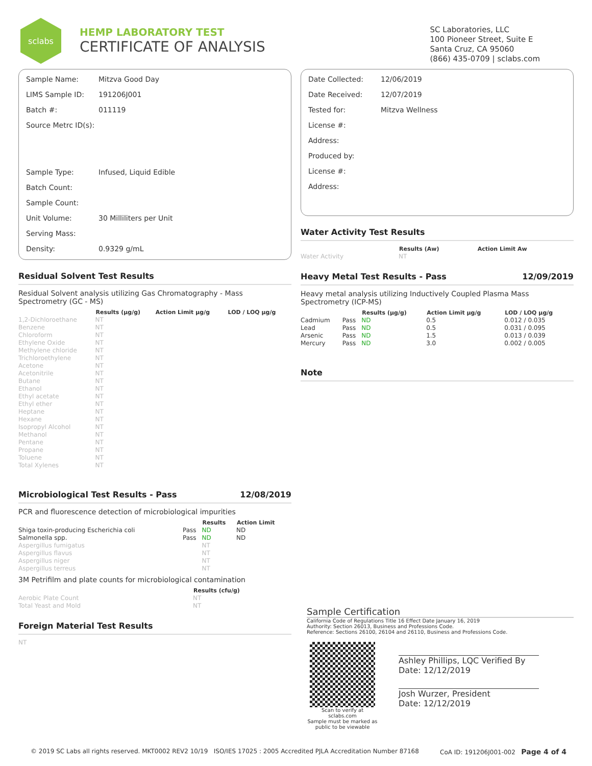sclabs
HEMP LABORATORY TEST
CERTIFICATE OF ANALYSIS
SC Laboratories, LLC
100 Pioneer Street, Suite E
Santa Cruz, CA 95060
(866) 435-0709 | sclabs.com
| Sample Name: | Mitzva Good Day |
| LIMS Sample ID: | 191206J001 |
| Batch #: | 011119 |
| Source Metrc ID(s): | |
| Sample Type: | Infused, Liquid Edible |
| Batch Count: | |
| Sample Count: | |
| Unit Volume: | 30 Milliliters per Unit |
| Serving Mass: | |
| Density: | 0.9329 g/mL |
Residual Solvent Test Results
Residual Solvent analysis utilizing Gas Chromatography - Mass Spectrometry (GC - MS)
| | Results (μg/g) | Action Limit μg/g | LOD / LOQ μg/g |
| --- | --- | --- | --- |
| 1,2-Dichloroethane | NT | | |
| Benzene | NT | | |
| Chloroform | NT | | |
| Ethylene Oxide | NT | | |
| Methylene chloride | NT | | |
| Trichloroethylene | NT | | |
| Acetone | NT | | |
| Acetonitrile | NT | | |
| Butane | NT | | |
| Ethanol | NT | | |
| Ethyl acetate | NT | | |
| Ethyl ether | NT | | |
| Heptane | NT | | |
| Hexane | NT | | |
| Isopropyl Alcohol | NT | | |
| Methanol | NT | | |
| Pentane | NT | | |
| Propane | NT | | |
| Toluene | NT | | |
| Total Xylenes | NT | | |
Microbiological Test Results - Pass 12/08/2019
PCR and fluorescence detection of microbiological impurities
| | | Results | Action Limit |
| --- | --- | --- | --- |
| Shiga toxin-producing Escherichia coli | Pass | ND | ND |
| Salmonella spp. | Pass | ND | ND |
| Aspergillus fumigatus | | NT | |
| Aspergillus flavus | | NT | |
| Aspergillus niger | | NT | |
| Aspergillus terreus | | NT | |
3M Petrifilm and plate counts for microbiological contamination
| | Results (cfu/g) |
| --- | --- |
| Aerobic Plate Count | NT |
| Total Yeast and Mold | NT |
Foreign Material Test Results
NT
| Date Collected: | 12/06/2019 |
| Date Received: | 12/07/2019 |
| Tested for: | Mitzva Wellness |
| License #: | |
| Address: | |
| Produced by: | |
| License #: | |
| Address: | |
Water Activity Test Results
| | Results (Aw) | Action Limit Aw |
| --- | --- | --- |
| Water Activity | NT | |
Heavy Metal Test Results - Pass 12/09/2019
Heavy metal analysis utilizing Inductively Coupled Plasma Mass Spectrometry (ICP-MS)
| | | Results (μg/g) | Action Limit μg/g | LOD / LOQ μg/g |
| --- | --- | --- | --- | --- |
| Cadmium | Pass | ND | 0.5 | 0.012 / 0.035 |
| Lead | Pass | ND | 0.5 | 0.031 / 0.095 |
| Arsenic | Pass | ND | 1.5 | 0.013 / 0.039 |
| Mercury | Pass | ND | 3.0 | 0.002 / 0.005 |
Note
Sample Certification
California Code of Regulations Title 16 Effect Date January 16, 2019
Authority: Section 26013, Business and Professions Code.
Reference: Sections 26100, 26104 and 26110, Business and Professions Code.
Scan to verify at sclabs.com
Sample must be marked as public to be viewable
Ashley Phillips, LQC Verified By
Date: 12/12/2019
Josh Wurzer, President
Date: 12/12/2019
© 2019 SC Labs all rights reserved. MKT0002 REV2 10/19 ISO/IES 17025 : 2005 Accredited PJLA Accreditation Number 87168 CoA ID: 191206J001-002 Page 4 of 4